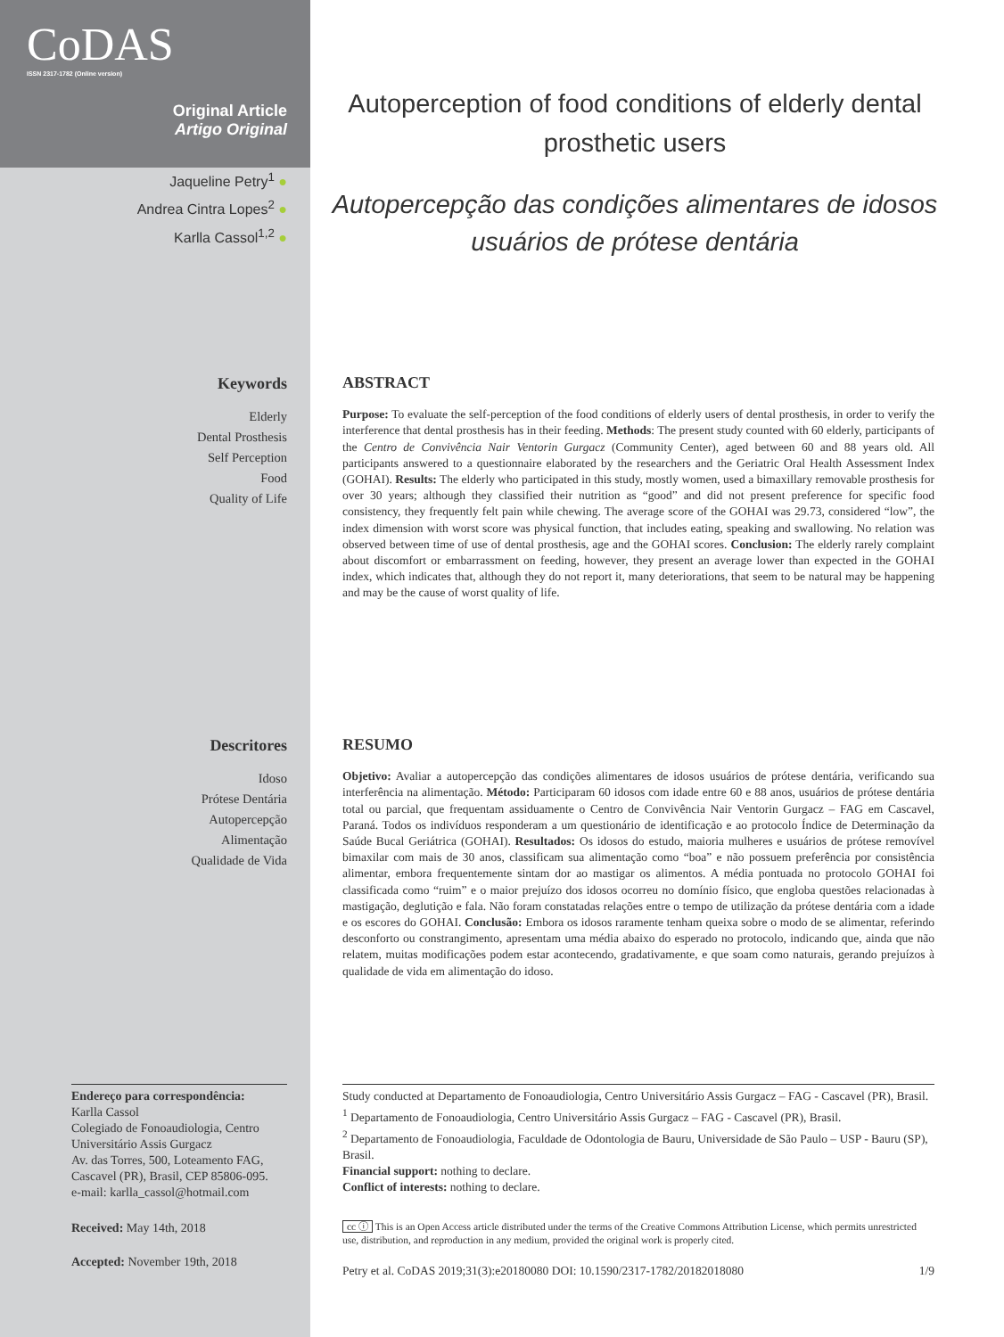CoDAS
ISSN 2317-1782 (Online version)
Original Article
Artigo Original
Jaqueline Petry<sup>1</sup> ●
Andrea Cintra Lopes<sup>2</sup> ●
Karlla Cassol<sup>1,2</sup> ●
Autoperception of food conditions of elderly dental prosthetic users
Autopercepção das condições alimentares de idosos usuários de prótese dentária
Keywords
Elderly
Dental Prosthesis
Self Perception
Food
Quality of Life
ABSTRACT
Purpose: To evaluate the self-perception of the food conditions of elderly users of dental prosthesis, in order to verify the interference that dental prosthesis has in their feeding. Methods: The present study counted with 60 elderly, participants of the Centro de Convivência Nair Ventorin Gurgacz (Community Center), aged between 60 and 88 years old. All participants answered to a questionnaire elaborated by the researchers and the Geriatric Oral Health Assessment Index (GOHAI). Results: The elderly who participated in this study, mostly women, used a bimaxillary removable prosthesis for over 30 years; although they classified their nutrition as “good” and did not present preference for specific food consistency, they frequently felt pain while chewing. The average score of the GOHAI was 29.73, considered “low”, the index dimension with worst score was physical function, that includes eating, speaking and swallowing. No relation was observed between time of use of dental prosthesis, age and the GOHAI scores. Conclusion: The elderly rarely complaint about discomfort or embarrassment on feeding, however, they present an average lower than expected in the GOHAI index, which indicates that, although they do not report it, many deteriorations, that seem to be natural may be happening and may be the cause of worst quality of life.
Descritores
Idoso
Prótese Dentária
Autopercepção
Alimentação
Qualidade de Vida
RESUMO
Objetivo: Avaliar a autopercepção das condições alimentares de idosos usuários de prótese dentária, verificando sua interferência na alimentação. Método: Participaram 60 idosos com idade entre 60 e 88 anos, usuários de prótese dentária total ou parcial, que frequentam assiduamente o Centro de Convivência Nair Ventorin Gurgacz – FAG em Cascavel, Paraná. Todos os indivíduos responderam a um questionário de identificação e ao protocolo Índice de Determinação da Saúde Bucal Geriátrica (GOHAI). Resultados: Os idosos do estudo, maioria mulheres e usuários de prótese removível bimaxilar com mais de 30 anos, classificam sua alimentação como “boa” e não possuem preferência por consistência alimentar, embora frequentemente sintam dor ao mastigar os alimentos. A média pontuada no protocolo GOHAI foi classificada como “ruim” e o maior prejuízo dos idosos ocorreu no domínio físico, que engloba questões relacionadas à mastigação, deglutição e fala. Não foram constatadas relações entre o tempo de utilização da prótese dentária com a idade e os escores do GOHAI. Conclusão: Embora os idosos raramente tenham queixa sobre o modo de se alimentar, referindo desconforto ou constrangimento, apresentam uma média abaixo do esperado no protocolo, indicando que, ainda que não relatem, muitas modificações podem estar acontecendo, gradativamente, e que soam como naturais, gerando prejuízos à qualidade de vida em alimentação do idoso.
Endereço para correspondência:
Karlla Cassol
Colegiado de Fonoaudiologia, Centro Universitário Assis Gurgacz
Av. das Torres, 500, Loteamento FAG, Cascavel (PR), Brasil, CEP 85806-095.
e-mail: karlla_cassol@hotmail.com
Received: May 14th, 2018
Accepted: November 19th, 2018
Study conducted at Departamento de Fonoaudiologia, Centro Universitário Assis Gurgacz – FAG - Cascavel (PR), Brasil.
<sup>1</sup> Departamento de Fonoaudiologia, Centro Universitário Assis Gurgacz – FAG - Cascavel (PR), Brasil.
<sup>2</sup> Departamento de Fonoaudiologia, Faculdade de Odontologia de Bauru, Universidade de São Paulo – USP - Bauru (SP), Brasil.
Financial support: nothing to declare.
Conflict of interests: nothing to declare.
cc ⓘ This is an Open Access article distributed under the terms of the Creative Commons Attribution License, which permits unrestricted use, distribution, and reproduction in any medium, provided the original work is properly cited.
Petry et al. CoDAS 2019;31(3):e20180080 DOI: 10.1590/2317-1782/20182018080 1/9